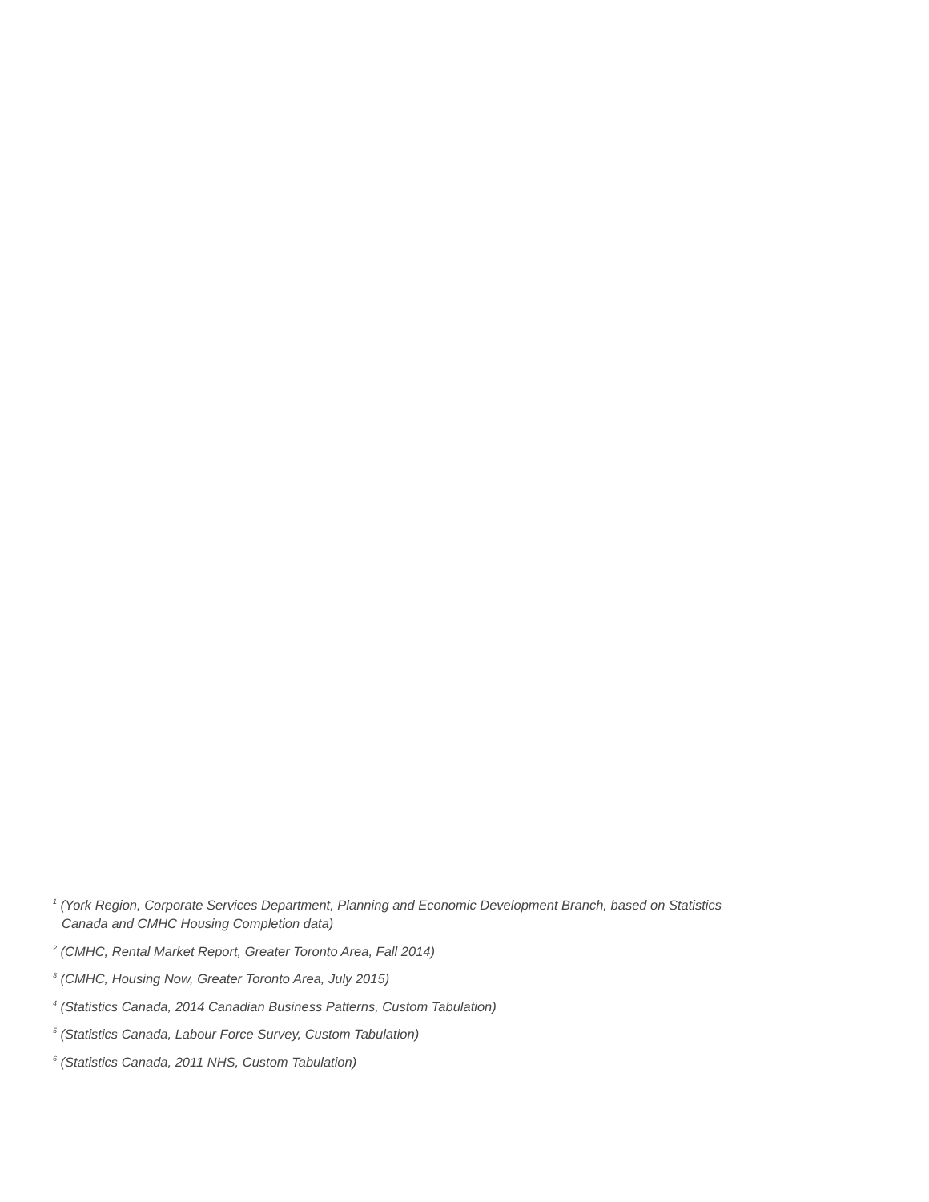<sup>1</sup> (York Region, Corporate Services Department, Planning and Economic Development Branch, based on Statistics
Canada and CMHC Housing Completion data)
<sup>2</sup> (CMHC, Rental Market Report, Greater Toronto Area, Fall 2014)
<sup>3</sup> (CMHC, Housing Now, Greater Toronto Area, July 2015)
<sup>4</sup> (Statistics Canada, 2014 Canadian Business Patterns, Custom Tabulation)
<sup>5</sup> (Statistics Canada, Labour Force Survey, Custom Tabulation)
<sup>6</sup> (Statistics Canada, 2011 NHS, Custom Tabulation)